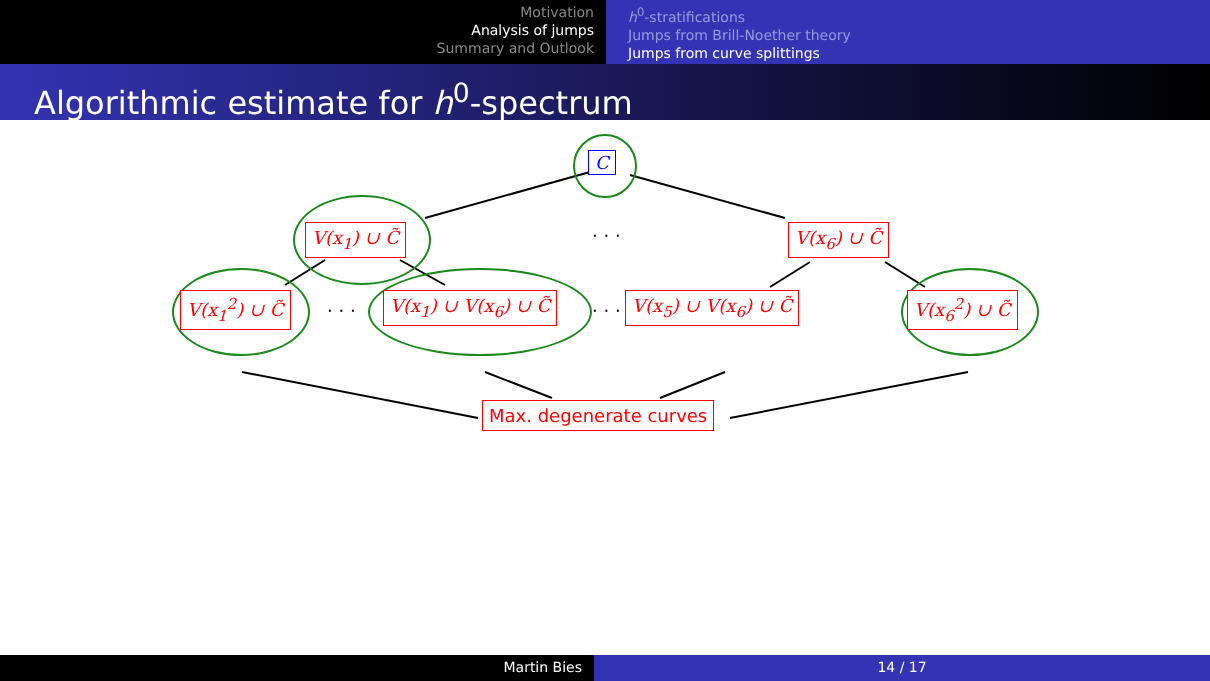Motivation
Analysis of jumps
Summary and Outlook
h<sup>0</sup>-stratifications
Jumps from Brill-Noether theory
Jumps from curve splittings
Algorithmic estimate for h<sup>0</sup>-spectrum
C
V(x<sub>1</sub>) ∪ C̃ · · · V(x<sub>6</sub>) ∪ C̃
V(x<sub>1</sub><sup>2</sup>) ∪ C̃ · · · V(x<sub>1</sub>) ∪ V(x<sub>6</sub>) ∪ C̃ · · · V(x<sub>5</sub>) ∪ V(x<sub>6</sub>) ∪ C̃ V(x<sub>6</sub><sup>2</sup>) ∪ C̃
Max. degenerate curves
Martin Bies 14 / 17